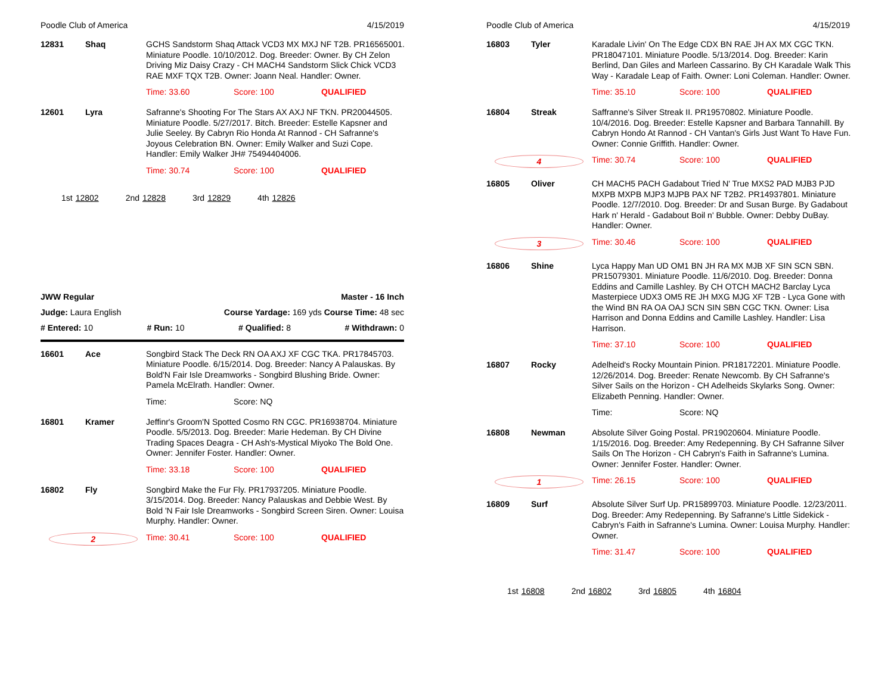Poodle Club of America 4/15/2019
12831 Shaq
GCHS Sandstorm Shaq Attack VCD3 MX MXJ NF T2B. PR16565001. Miniature Poodle. 10/10/2012. Dog. Breeder: Owner. By CH Zelon Driving Miz Daisy Crazy - CH MACH4 Sandstorm Slick Chick VCD3 RAE MXF TQX T2B. Owner: Joann Neal. Handler: Owner.
Time: 33.60 Score: 100 QUALIFIED
12601 Lyra
Safranne's Shooting For The Stars AX AXJ NF TKN. PR20044505. Miniature Poodle. 5/27/2017. Bitch. Breeder: Estelle Kapsner and Julie Seeley. By Cabryn Rio Honda At Rannod - CH Safranne's Joyous Celebration BN. Owner: Emily Walker and Suzi Cope. Handler: Emily Walker JH# 75494404006.
Time: 30.74 Score: 100 QUALIFIED
1st 12802 2nd 12828 3rd 12829 4th 12826
JWW Regular Master - 16 Inch
Judge: Laura English Course Yardage: 169 yds Course Time: 48 sec
# Entered: 10 # Run: 10 # Qualified: 8 # Withdrawn: 0
16601 Ace
Songbird Stack The Deck RN OA AXJ XF CGC TKA. PR17845703. Miniature Poodle. 6/15/2014. Dog. Breeder: Nancy A Palauskas. By Bold'N Fair Isle Dreamworks - Songbird Blushing Bride. Owner: Pamela McElrath. Handler: Owner.
Time: Score: NQ
16801 Kramer
Jeffinr's Groom'N Spotted Cosmo RN CGC. PR16938704. Miniature Poodle. 5/5/2013. Dog. Breeder: Marie Hedeman. By CH Divine Trading Spaces Deagra - CH Ash's-Mystical Miyoko The Bold One. Owner: Jennifer Foster. Handler: Owner.
Time: 33.18 Score: 100 QUALIFIED
16802 Fly
Songbird Make the Fur Fly. PR17937205. Miniature Poodle. 3/15/2014. Dog. Breeder: Nancy Palauskas and Debbie West. By Bold 'N Fair Isle Dreamworks - Songbird Screen Siren. Owner: Louisa Murphy. Handler: Owner.
2 Time: 30.41 Score: 100 QUALIFIED
Poodle Club of America 4/15/2019
16803 Tyler
Karadale Livin' On The Edge CDX BN RAE JH AX MX CGC TKN. PR18047101. Miniature Poodle. 5/13/2014. Dog. Breeder: Karin Berlind, Dan Giles and Marleen Cassarino. By CH Karadale Walk This Way - Karadale Leap of Faith. Owner: Loni Coleman. Handler: Owner.
Time: 35.10 Score: 100 QUALIFIED
16804 Streak
Saffranne's Silver Streak II. PR19570802. Miniature Poodle. 10/4/2016. Dog. Breeder: Estelle Kapsner and Barbara Tannahill. By Cabryn Hondo At Rannod - CH Vantan's Girls Just Want To Have Fun. Owner: Connie Griffith. Handler: Owner.
4 Time: 30.74 Score: 100 QUALIFIED
16805 Oliver
CH MACH5 PACH Gadabout Tried N' True MXS2 PAD MJB3 PJD MXPB MXPB MJP3 MJPB PAX NF T2B2. PR14937801. Miniature Poodle. 12/7/2010. Dog. Breeder: Dr and Susan Burge. By Gadabout Hark n' Herald - Gadabout Boil n' Bubble. Owner: Debby DuBay. Handler: Owner.
3 Time: 30.46 Score: 100 QUALIFIED
16806 Shine
Lyca Happy Man UD OM1 BN JH RA MX MJB XF SIN SCN SBN. PR15079301. Miniature Poodle. 11/6/2010. Dog. Breeder: Donna Eddins and Camille Lashley. By CH OTCH MACH2 Barclay Lyca Masterpiece UDX3 OM5 RE JH MXG MJG XF T2B - Lyca Gone with the Wind BN RA OA OAJ SCN SIN SBN CGC TKN. Owner: Lisa Harrison and Donna Eddins and Camille Lashley. Handler: Lisa Harrison.
Time: 37.10 Score: 100 QUALIFIED
16807 Rocky
Adelheid's Rocky Mountain Pinion. PR18172201. Miniature Poodle. 12/26/2014. Dog. Breeder: Renate Newcomb. By CH Safranne's Silver Sails on the Horizon - CH Adelheids Skylarks Song. Owner: Elizabeth Penning. Handler: Owner.
Time: Score: NQ
16808 Newman
Absolute Silver Going Postal. PR19020604. Miniature Poodle. 1/15/2016. Dog. Breeder: Amy Redepenning. By CH Safranne Silver Sails On The Horizon - CH Cabryn's Faith in Safranne's Lumina. Owner: Jennifer Foster. Handler: Owner.
1 Time: 26.15 Score: 100 QUALIFIED
16809 Surf
Absolute Silver Surf Up. PR15899703. Miniature Poodle. 12/23/2011. Dog. Breeder: Amy Redepenning. By Safranne's Little Sidekick - Cabryn's Faith in Safranne's Lumina. Owner: Louisa Murphy. Handler: Owner.
Time: 31.47 Score: 100 QUALIFIED
1st 16808 2nd 16802 3rd 16805 4th 16804